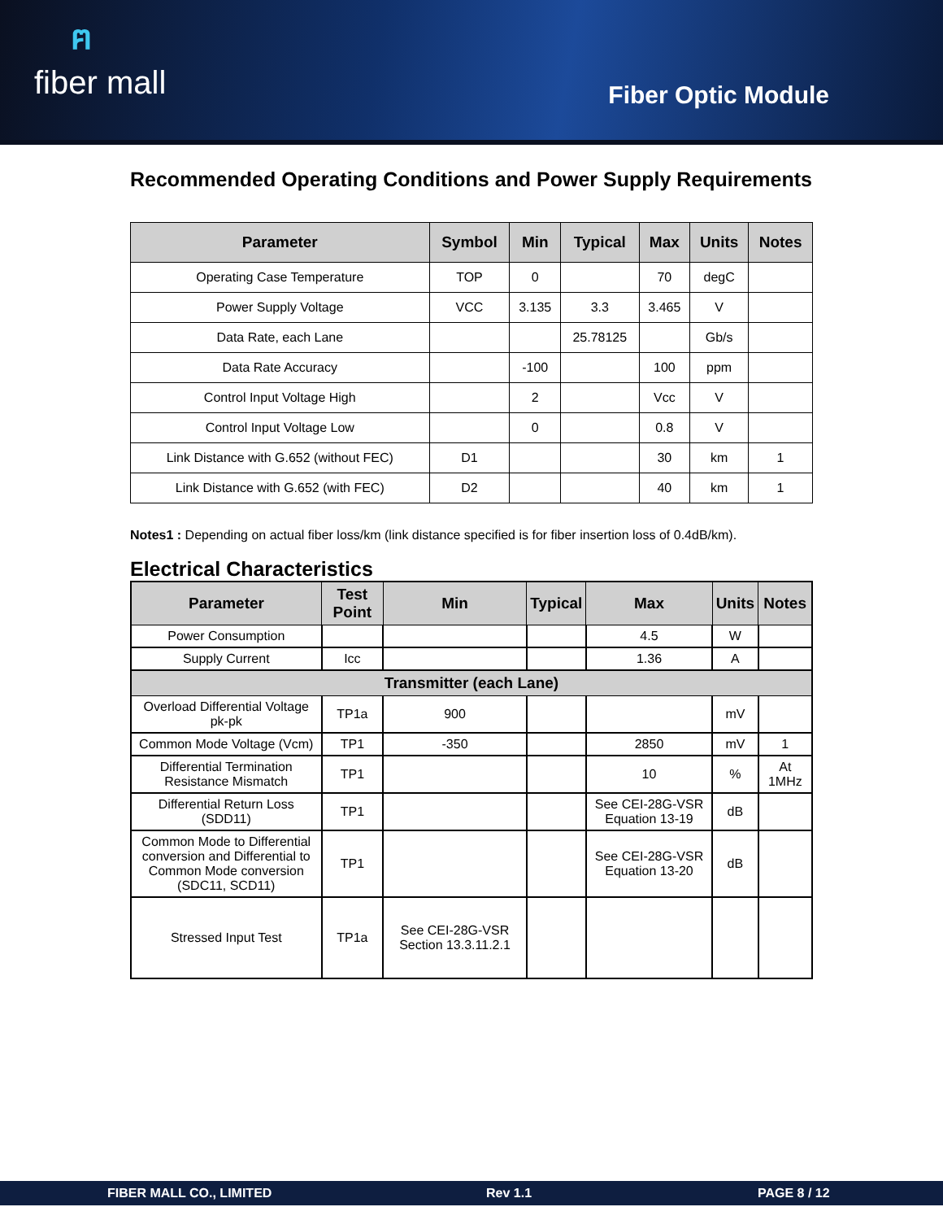ฅfiber mall
Fiber Optic Module
Recommended Operating Conditions and Power Supply Requirements
| Parameter | Symbol | Min | Typical | Max | Units | Notes |
| --- | --- | --- | --- | --- | --- | --- |
| Operating Case Temperature | TOP | 0 | | 70 | degC | |
| Power Supply Voltage | VCC | 3.135 | 3.3 | 3.465 | V | |
| Data Rate, each Lane | | | 25.78125 | | Gb/s | |
| Data Rate Accuracy | | -100 | | 100 | ppm | |
| Control Input Voltage High | | 2 | | Vcc | V | |
| Control Input Voltage Low | | 0 | | 0.8 | V | |
| Link Distance with G.652 (without FEC) | D1 | | | 30 | km | 1 |
| Link Distance with G.652 (with FEC) | D2 | | | 40 | km | 1 |
Notes1 : Depending on actual fiber loss/km (link distance specified is for fiber insertion loss of 0.4dB/km).
Electrical Characteristics
| Parameter | Test Point | Min | Typical | Max | Units | Notes |
| --- | --- | --- | --- | --- | --- | --- |
| Power Consumption | | | | 4.5 | W | |
| Supply Current | Icc | | | 1.36 | A | |
| Transmitter (each Lane) | | | | | | |
| Overload Differential Voltage pk-pk | TP1a | 900 | | | mV | |
| Common Mode Voltage (Vcm) | TP1 | -350 | | 2850 | mV | 1 |
| Differential Termination Resistance Mismatch | TP1 | | | 10 | % | At 1MHz |
| Differential Return Loss (SDD11) | TP1 | | | See CEI-28G-VSR Equation 13-19 | dB | |
| Common Mode to Differential conversion and Differential to Common Mode conversion (SDC11, SCD11) | TP1 | | | See CEI-28G-VSR Equation 13-20 | dB | |
| Stressed Input Test | TP1a | See CEI-28G-VSR Section 13.3.11.2.1 | | | | |
FIBER MALL CO., LIMITED Rev 1.1 PAGE 8 / 12